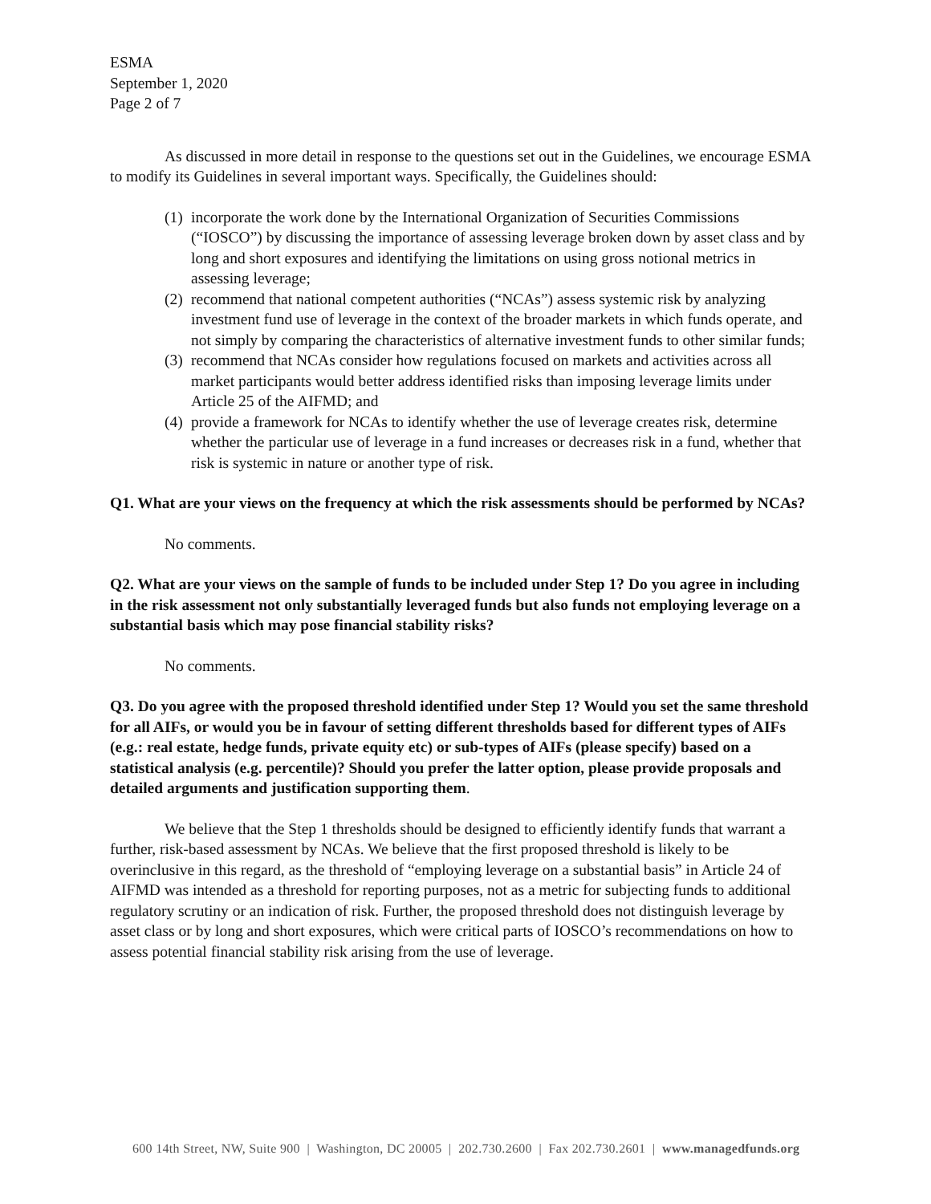ESMA
September 1, 2020
Page 2 of 7
As discussed in more detail in response to the questions set out in the Guidelines, we encourage ESMA to modify its Guidelines in several important ways. Specifically, the Guidelines should:
(1) incorporate the work done by the International Organization of Securities Commissions (“IOSCO”) by discussing the importance of assessing leverage broken down by asset class and by long and short exposures and identifying the limitations on using gross notional metrics in assessing leverage;
(2) recommend that national competent authorities (“NCAs”) assess systemic risk by analyzing investment fund use of leverage in the context of the broader markets in which funds operate, and not simply by comparing the characteristics of alternative investment funds to other similar funds;
(3) recommend that NCAs consider how regulations focused on markets and activities across all market participants would better address identified risks than imposing leverage limits under Article 25 of the AIFMD; and
(4) provide a framework for NCAs to identify whether the use of leverage creates risk, determine whether the particular use of leverage in a fund increases or decreases risk in a fund, whether that risk is systemic in nature or another type of risk.
Q1. What are your views on the frequency at which the risk assessments should be performed by NCAs?
No comments.
Q2. What are your views on the sample of funds to be included under Step 1? Do you agree in including in the risk assessment not only substantially leveraged funds but also funds not employing leverage on a substantial basis which may pose financial stability risks?
No comments.
Q3. Do you agree with the proposed threshold identified under Step 1? Would you set the same threshold for all AIFs, or would you be in favour of setting different thresholds based for different types of AIFs (e.g.: real estate, hedge funds, private equity etc) or sub-types of AIFs (please specify) based on a statistical analysis (e.g. percentile)? Should you prefer the latter option, please provide proposals and detailed arguments and justification supporting them.
We believe that the Step 1 thresholds should be designed to efficiently identify funds that warrant a further, risk-based assessment by NCAs. We believe that the first proposed threshold is likely to be overinclusive in this regard, as the threshold of “employing leverage on a substantial basis” in Article 24 of AIFMD was intended as a threshold for reporting purposes, not as a metric for subjecting funds to additional regulatory scrutiny or an indication of risk. Further, the proposed threshold does not distinguish leverage by asset class or by long and short exposures, which were critical parts of IOSCO’s recommendations on how to assess potential financial stability risk arising from the use of leverage.
600 14th Street, NW, Suite 900 | Washington, DC 20005 | 202.730.2600 | Fax 202.730.2601 | www.managedfunds.org